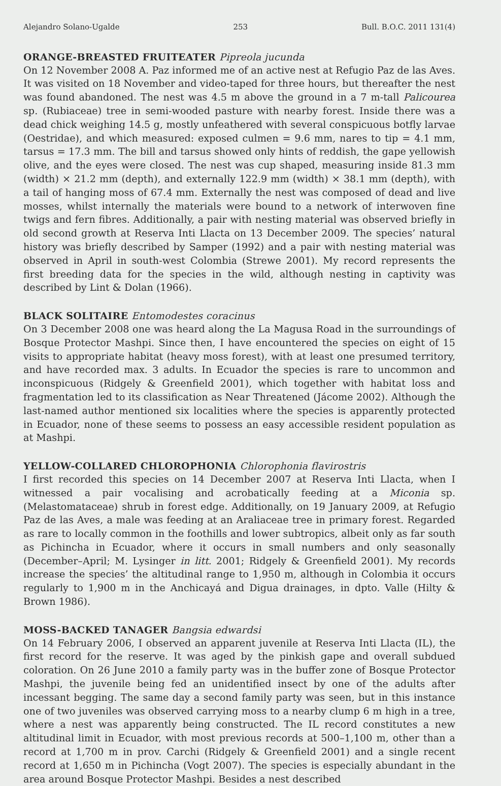Alejandro Solano-Ugalde 253 Bull. B.O.C. 2011 131(4)
ORANGE-BREASTED FRUITEATER Pipreola jucunda
On 12 November 2008 A. Paz informed me of an active nest at Refugio Paz de las Aves. It was visited on 18 November and video-taped for three hours, but thereafter the nest was found abandoned. The nest was 4.5 m above the ground in a 7 m-tall Palicourea sp. (Rubiaceae) tree in semi-wooded pasture with nearby forest. Inside there was a dead chick weighing 14.5 g, mostly unfeathered with several conspicuous botfly larvae (Oestridae), and which measured: exposed culmen = 9.6 mm, nares to tip = 4.1 mm, tarsus = 17.3 mm. The bill and tarsus showed only hints of reddish, the gape yellowish olive, and the eyes were closed. The nest was cup shaped, measuring inside 81.3 mm (width) × 21.2 mm (depth), and externally 122.9 mm (width) × 38.1 mm (depth), with a tail of hanging moss of 67.4 mm. Externally the nest was composed of dead and live mosses, whilst internally the materials were bound to a network of interwoven fine twigs and fern fibres. Additionally, a pair with nesting material was observed briefly in old second growth at Reserva Inti Llacta on 13 December 2009. The species’ natural history was briefly described by Samper (1992) and a pair with nesting material was observed in April in south-west Colombia (Strewe 2001). My record represents the first breeding data for the species in the wild, although nesting in captivity was described by Lint & Dolan (1966).
BLACK SOLITAIRE Entomodestes coracinus
On 3 December 2008 one was heard along the La Magusa Road in the surroundings of Bosque Protector Mashpi. Since then, I have encountered the species on eight of 15 visits to appropriate habitat (heavy moss forest), with at least one presumed territory, and have recorded max. 3 adults. In Ecuador the species is rare to uncommon and inconspicuous (Ridgely & Greenfield 2001), which together with habitat loss and fragmentation led to its classification as Near Threatened (Jácome 2002). Although the last-named author mentioned six localities where the species is apparently protected in Ecuador, none of these seems to possess an easy accessible resident population as at Mashpi.
YELLOW-COLLARED CHLOROPHONIA Chlorophonia flavirostris
I first recorded this species on 14 December 2007 at Reserva Inti Llacta, when I witnessed a pair vocalising and acrobatically feeding at a Miconia sp. (Melastomataceae) shrub in forest edge. Additionally, on 19 January 2009, at Refugio Paz de las Aves, a male was feeding at an Araliaceae tree in primary forest. Regarded as rare to locally common in the foothills and lower subtropics, albeit only as far south as Pichincha in Ecuador, where it occurs in small numbers and only seasonally (December–April; M. Lysinger in litt. 2001; Ridgely & Greenfield 2001). My records increase the species’ the altitudinal range to 1,950 m, although in Colombia it occurs regularly to 1,900 m in the Anchicayá and Digua drainages, in dpto. Valle (Hilty & Brown 1986).
MOSS-BACKED TANAGER Bangsia edwardsi
On 14 February 2006, I observed an apparent juvenile at Reserva Inti Llacta (IL), the first record for the reserve. It was aged by the pinkish gape and overall subdued coloration. On 26 June 2010 a family party was in the buffer zone of Bosque Protector Mashpi, the juvenile being fed an unidentified insect by one of the adults after incessant begging. The same day a second family party was seen, but in this instance one of two juveniles was observed carrying moss to a nearby clump 6 m high in a tree, where a nest was apparently being constructed. The IL record constitutes a new altitudinal limit in Ecuador, with most previous records at 500–1,100 m, other than a record at 1,700 m in prov. Carchi (Ridgely & Greenfield 2001) and a single recent record at 1,650 m in Pichincha (Vogt 2007). The species is especially abundant in the area around Bosque Protector Mashpi. Besides a nest described